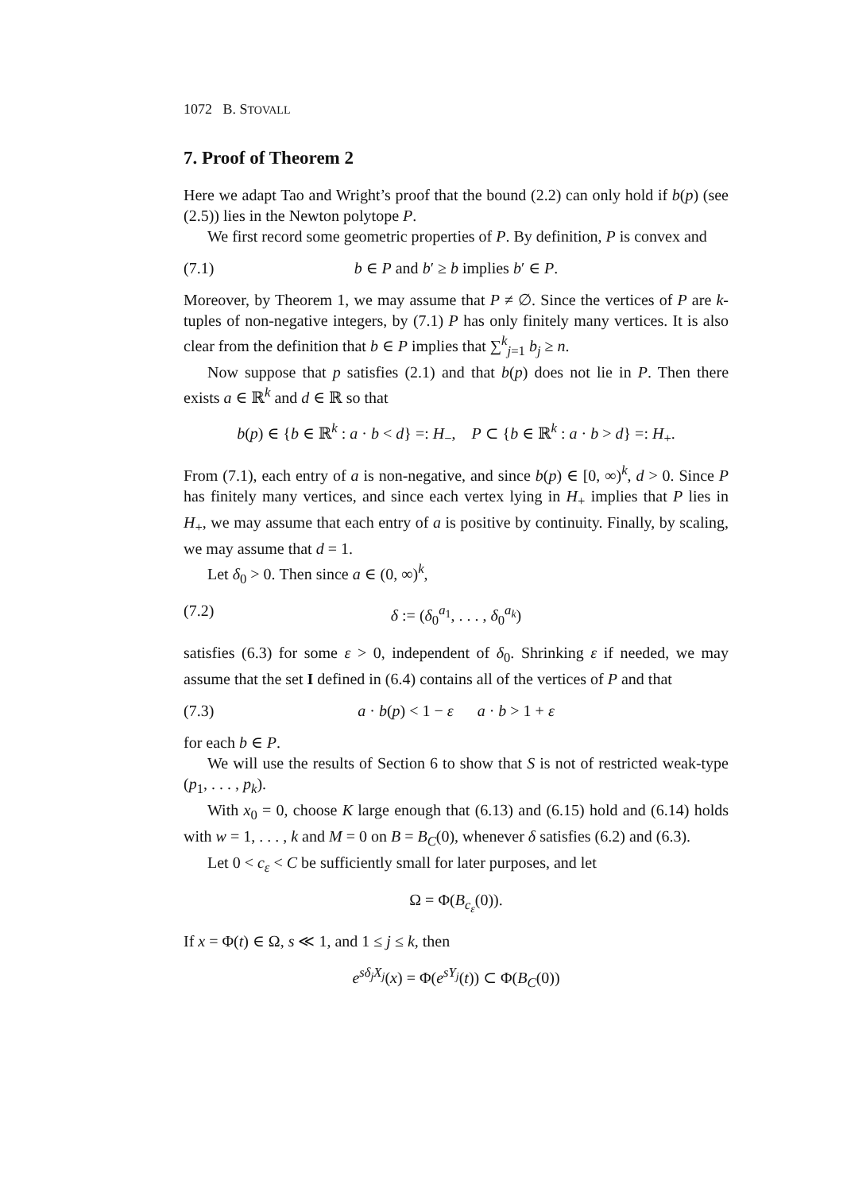1072 B. STOVALL
7. Proof of Theorem 2
Here we adapt Tao and Wright’s proof that the bound (2.2) can only hold if b(p) (see (2.5)) lies in the Newton polytope P.
We first record some geometric properties of P. By definition, P is convex and
(7.1) b ∈ P and b′ ≥ b implies b′ ∈ P.
Moreover, by Theorem 1, we may assume that P ≠ ∅. Since the vertices of P are k-tuples of non-negative integers, by (7.1) P has only finitely many vertices. It is also clear from the definition that b ∈ P implies that ∑<sup>k</sup><sub>j=1</sub> b<sub>j</sub> ≥ n.
Now suppose that p satisfies (2.1) and that b(p) does not lie in P. Then there exists a ∈ ℝ<sup>k</sup> and d ∈ ℝ so that
b(p) ∈ {b ∈ ℝ<sup>k</sup> : a · b < d} =: H<sub>−</sub>, P ⊂ {b ∈ ℝ<sup>k</sup> : a · b > d} =: H<sub>+</sub>.
From (7.1), each entry of a is non-negative, and since b(p) ∈ [0, ∞)<sup>k</sup>, d > 0. Since P has finitely many vertices, and since each vertex lying in H<sub>+</sub> implies that P lies in H<sub>+</sub>, we may assume that each entry of a is positive by continuity. Finally, by scaling, we may assume that d = 1.
Let δ<sub>0</sub> > 0. Then since a ∈ (0, ∞)<sup>k</sup>,
(7.2) δ := (δ<sub>0</sub><sup>a<sub>1</sub></sup>, . . . , δ<sub>0</sub><sup>a<sub>k</sub></sup>)
satisfies (6.3) for some ε > 0, independent of δ<sub>0</sub>. Shrinking ε if needed, we may assume that the set I defined in (6.4) contains all of the vertices of P and that
(7.3) a · b(p) < 1 − ε a · b > 1 + ε
for each b ∈ P.
We will use the results of Section 6 to show that S is not of restricted weak-type (p<sub>1</sub>, . . . , p<sub>k</sub>).
With x<sub>0</sub> = 0, choose K large enough that (6.13) and (6.15) hold and (6.14) holds with w = 1, . . . , k and M = 0 on B = B<sub>C</sub>(0), whenever δ satisfies (6.2) and (6.3).
Let 0 < c<sub>ε</sub> < C be sufficiently small for later purposes, and let
Ω = Φ(B<sub>c<sub>ε</sub></sub>(0)).
If x = Φ(t) ∈ Ω, s ≪ 1, and 1 ≤ j ≤ k, then
e<sup>sδ<sub>j</sub>X<sub>j</sub></sup>(x) = Φ(e<sup>sY<sub>j</sub></sup>(t)) ⊂ Φ(B<sub>C</sub>(0))